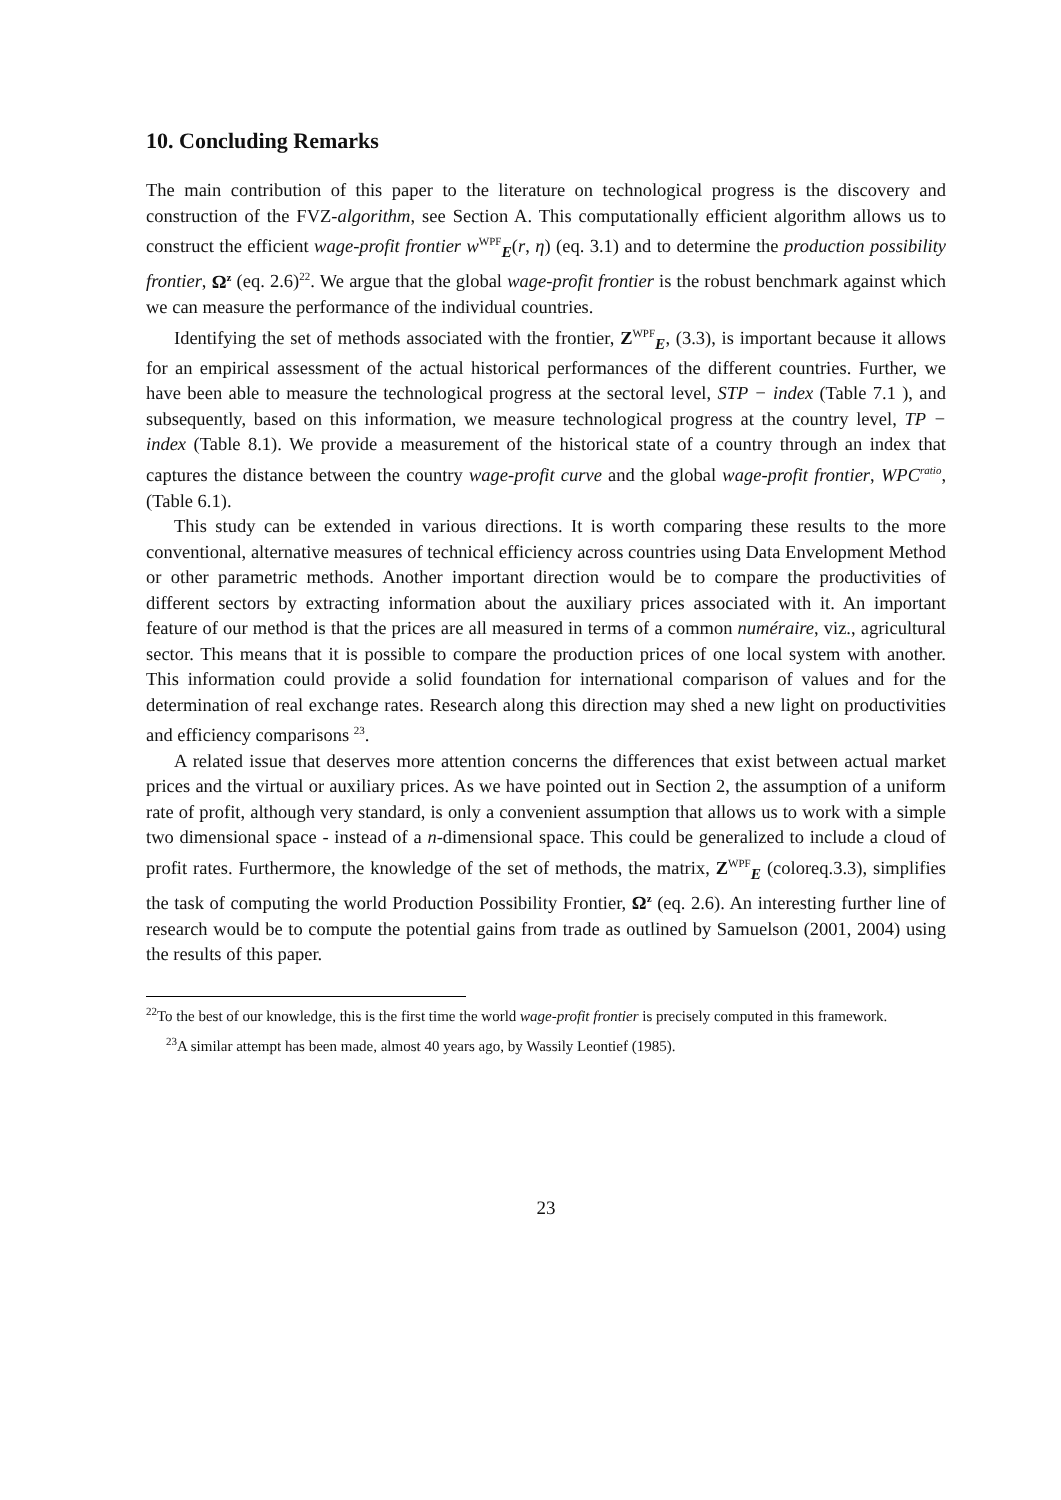10. Concluding Remarks
The main contribution of this paper to the literature on technological progress is the discovery and construction of the FVZ-algorithm, see Section A. This computationally efficient algorithm allows us to construct the efficient wage-profit frontier w<sup>WPF</sup><sub>E</sub>(r, η) (eq. 3.1) and to determine the production possibility frontier, Ω<sup>z</sup> (eq. 2.6)<sup>22</sup>. We argue that the global wage-profit frontier is the robust benchmark against which we can measure the performance of the individual countries.
Identifying the set of methods associated with the frontier, Z<sup>WPF</sup><sub>E</sub>, (3.3), is important because it allows for an empirical assessment of the actual historical performances of the different countries. Further, we have been able to measure the technological progress at the sectoral level, STP − index (Table 7.1 ), and subsequently, based on this information, we measure technological progress at the country level, TP − index (Table 8.1). We provide a measurement of the historical state of a country through an index that captures the distance between the country wage-profit curve and the global wage-profit frontier, WPC<sup>ratio</sup>, (Table 6.1).
This study can be extended in various directions. It is worth comparing these results to the more conventional, alternative measures of technical efficiency across countries using Data Envelopment Method or other parametric methods. Another important direction would be to compare the productivities of different sectors by extracting information about the auxiliary prices associated with it. An important feature of our method is that the prices are all measured in terms of a common numéraire, viz., agricultural sector. This means that it is possible to compare the production prices of one local system with another. This information could provide a solid foundation for international comparison of values and for the determination of real exchange rates. Research along this direction may shed a new light on productivities and efficiency comparisons <sup>23</sup>.
A related issue that deserves more attention concerns the differences that exist between actual market prices and the virtual or auxiliary prices. As we have pointed out in Section 2, the assumption of a uniform rate of profit, although very standard, is only a convenient assumption that allows us to work with a simple two dimensional space - instead of a n-dimensional space. This could be generalized to include a cloud of profit rates. Furthermore, the knowledge of the set of methods, the matrix, Z<sup>WPF</sup><sub>E</sub> (coloreq.3.3), simplifies the task of computing the world Production Possibility Frontier, Ω<sup>z</sup> (eq. 2.6). An interesting further line of research would be to compute the potential gains from trade as outlined by Samuelson (2001, 2004) using the results of this paper.
<sup>22</sup> To the best of our knowledge, this is the first time the world wage-profit frontier is precisely computed in this framework.
<sup>23</sup> A similar attempt has been made, almost 40 years ago, by Wassily Leontief (1985).
23